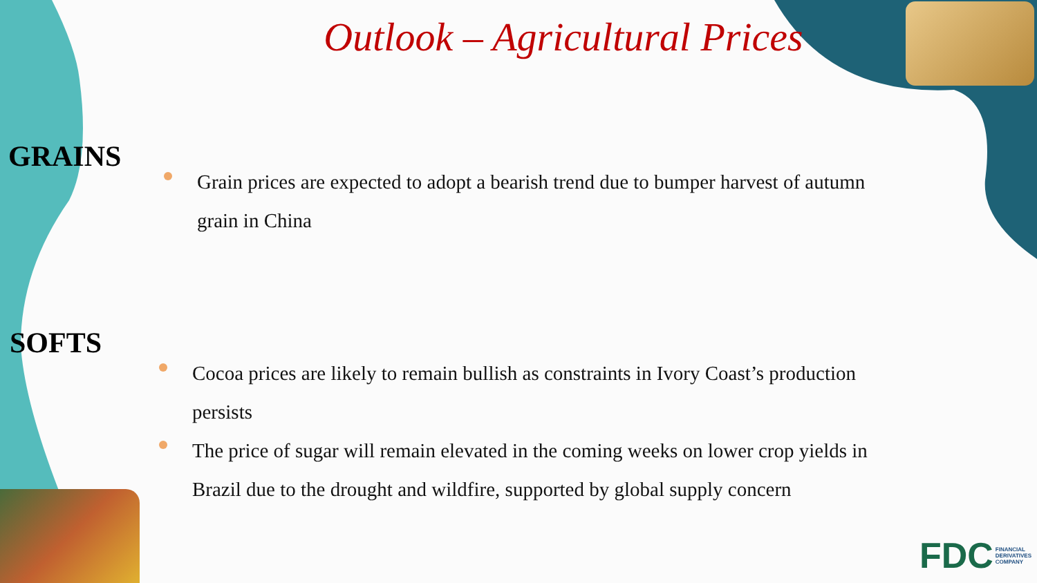Outlook – Agricultural Prices
GRAINS
Grain prices are expected to adopt a bearish trend due to bumper harvest of autumn grain in China
SOFTS
Cocoa prices are likely to remain bullish as constraints in Ivory Coast’s production persists
The price of sugar will remain elevated in the coming weeks on lower crop yields in Brazil due to the drought and wildfire, supported by global supply concern
FDC FINANCIAL
DERIVATIVES
COMPANY